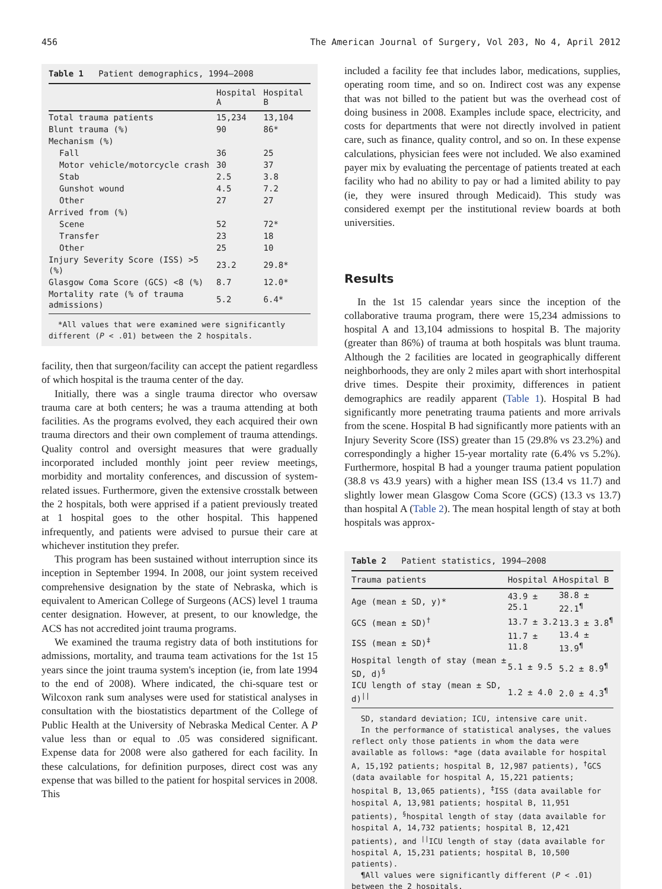456 The American Journal of Surgery, Vol 203, No 4, April 2012
Table 1 Patient demographics, 1994–2008
| | Hospital A | Hospital B |
| --- | --- | --- |
| Total trauma patients | 15,234 | 13,104 |
| Blunt trauma (%) | 90 | 86* |
| Mechanism (%) | | |
| Fall | 36 | 25 |
| Motor vehicle/motorcycle crash | 30 | 37 |
| Stab | 2.5 | 3.8 |
| Gunshot wound | 4.5 | 7.2 |
| Other | 27 | 27 |
| Arrived from (%) | | |
| Scene | 52 | 72* |
| Transfer | 23 | 18 |
| Other | 25 | 10 |
| Injury Severity Score (ISS) >5 (%) | 23.2 | 29.8* |
| Glasgow Coma Score (GCS) <8 (%) | 8.7 | 12.0* |
| Mortality rate (% of trauma admissions) | 5.2 | 6.4* |
*All values that were examined were significantly different (P < .01) between the 2 hospitals.
facility, then that surgeon/facility can accept the patient regardless of which hospital is the trauma center of the day.
Initially, there was a single trauma director who oversaw trauma care at both centers; he was a trauma attending at both facilities. As the programs evolved, they each acquired their own trauma directors and their own complement of trauma attendings. Quality control and oversight measures that were gradually incorporated included monthly joint peer review meetings, morbidity and mortality conferences, and discussion of system-related issues. Furthermore, given the extensive crosstalk between the 2 hospitals, both were apprised if a patient previously treated at 1 hospital goes to the other hospital. This happened infrequently, and patients were advised to pursue their care at whichever institution they prefer.
This program has been sustained without interruption since its inception in September 1994. In 2008, our joint system received comprehensive designation by the state of Nebraska, which is equivalent to American College of Surgeons (ACS) level 1 trauma center designation. However, at present, to our knowledge, the ACS has not accredited joint trauma programs.
We examined the trauma registry data of both institutions for admissions, mortality, and trauma team activations for the 1st 15 years since the joint trauma system's inception (ie, from late 1994 to the end of 2008). Where indicated, the chi-square test or Wilcoxon rank sum analyses were used for statistical analyses in consultation with the biostatistics department of the College of Public Health at the University of Nebraska Medical Center. A P value less than or equal to .05 was considered significant. Expense data for 2008 were also gathered for each facility. In these calculations, for definition purposes, direct cost was any expense that was billed to the patient for hospital services in 2008. This
included a facility fee that includes labor, medications, supplies, operating room time, and so on. Indirect cost was any expense that was not billed to the patient but was the overhead cost of doing business in 2008. Examples include space, electricity, and costs for departments that were not directly involved in patient care, such as finance, quality control, and so on. In these expense calculations, physician fees were not included. We also examined payer mix by evaluating the percentage of patients treated at each facility who had no ability to pay or had a limited ability to pay (ie, they were insured through Medicaid). This study was considered exempt per the institutional review boards at both universities.
Results
In the 1st 15 calendar years since the inception of the collaborative trauma program, there were 15,234 admissions to hospital A and 13,104 admissions to hospital B. The majority (greater than 86%) of trauma at both hospitals was blunt trauma. Although the 2 facilities are located in geographically different neighborhoods, they are only 2 miles apart with short interhospital drive times. Despite their proximity, differences in patient demographics are readily apparent (Table 1). Hospital B had significantly more penetrating trauma patients and more arrivals from the scene. Hospital B had significantly more patients with an Injury Severity Score (ISS) greater than 15 (29.8% vs 23.2%) and correspondingly a higher 15-year mortality rate (6.4% vs 5.2%). Furthermore, hospital B had a younger trauma patient population (38.8 vs 43.9 years) with a higher mean ISS (13.4 vs 11.7) and slightly lower mean Glasgow Coma Score (GCS) (13.3 vs 13.7) than hospital A (Table 2). The mean hospital length of stay at both hospitals was approx-
Table 2 Patient statistics, 1994–2008
| Trauma patients | Hospital A | Hospital B |
| --- | --- | --- |
| Age (mean ± SD, y)* | 43.9 ± 25.1 | 38.8 ± 22.1<sup>¶</sup> |
| GCS (mean ± SD)<sup>†</sup> | 13.7 ± 3.2 | 13.3 ± 3.8<sup>¶</sup> |
| ISS (mean ± SD)<sup>‡</sup> | 11.7 ± 11.8 | 13.4 ± 13.9<sup>¶</sup> |
| Hospital length of stay (mean ± SD, d)<sup>§</sup> | 5.1 ± 9.5 | 5.2 ± 8.9<sup>¶</sup> |
| ICU length of stay (mean ± SD, d)<sup>//</sup> | 1.2 ± 4.0 | 2.0 ± 4.3<sup>¶</sup> |
SD, standard deviation; ICU, intensive care unit.
In the performance of statistical analyses, the values reflect only those patients in whom the data were available as follows: *age (data available for hospital A, 15,192 patients; hospital B, 12,987 patients), <sup>†</sup>GCS (data available for hospital A, 15,221 patients; hospital B, 13,065 patients), <sup>‡</sup>ISS (data available for hospital A, 13,981 patients; hospital B, 11,951 patients), <sup>§</sup>hospital length of stay (data available for hospital A, 14,732 patients; hospital B, 12,421 patients), and <sup>||</sup>ICU length of stay (data available for hospital A, 15,231 patients; hospital B, 10,500 patients).
¶All values were significantly different (P < .01) between the 2 hospitals.